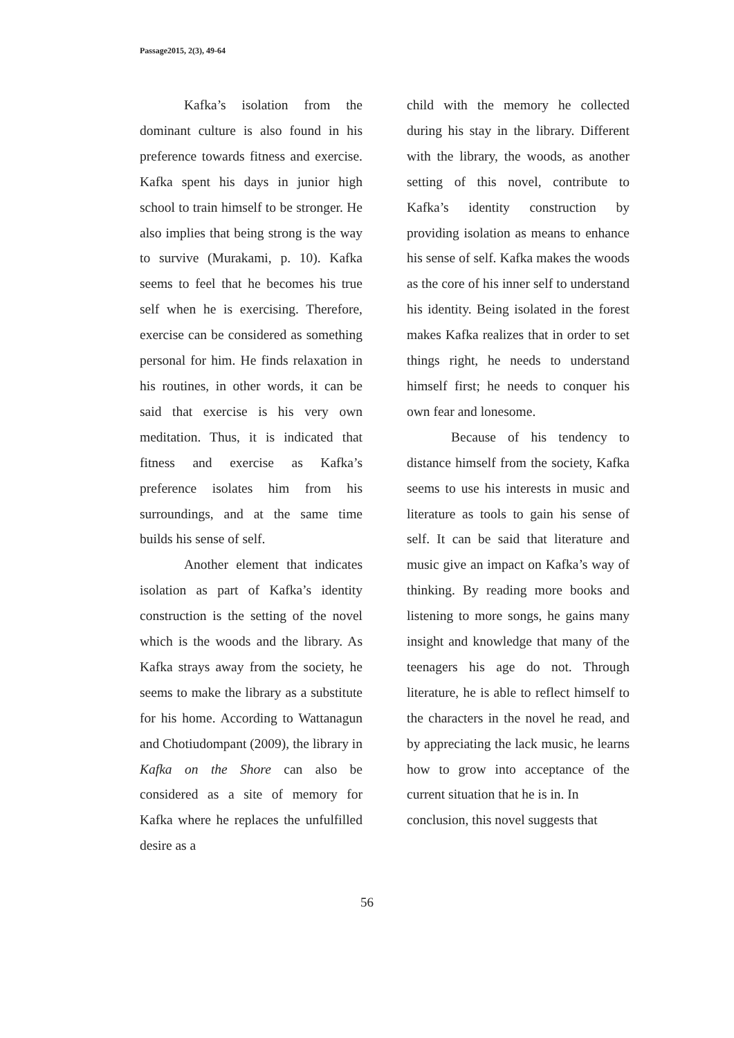Passage2015, 2(3), 49-64
Kafka’s isolation from the dominant culture is also found in his preference towards fitness and exercise. Kafka spent his days in junior high school to train himself to be stronger. He also implies that being strong is the way to survive (Murakami, p. 10). Kafka seems to feel that he becomes his true self when he is exercising. Therefore, exercise can be considered as something personal for him. He finds relaxation in his routines, in other words, it can be said that exercise is his very own meditation. Thus, it is indicated that fitness and exercise as Kafka’s preference isolates him from his surroundings, and at the same time builds his sense of self.
Another element that indicates isolation as part of Kafka’s identity construction is the setting of the novel which is the woods and the library. As Kafka strays away from the society, he seems to make the library as a substitute for his home. According to Wattanagun and Chotiudompant (2009), the library in Kafka on the Shore can also be considered as a site of memory for Kafka where he replaces the unfulfilled desire as a
child with the memory he collected during his stay in the library. Different with the library, the woods, as another setting of this novel, contribute to Kafka’s identity construction by providing isolation as means to enhance his sense of self. Kafka makes the woods as the core of his inner self to understand his identity. Being isolated in the forest makes Kafka realizes that in order to set things right, he needs to understand himself first; he needs to conquer his own fear and lonesome.
Because of his tendency to distance himself from the society, Kafka seems to use his interests in music and literature as tools to gain his sense of self. It can be said that literature and music give an impact on Kafka’s way of thinking. By reading more books and listening to more songs, he gains many insight and knowledge that many of the teenagers his age do not. Through literature, he is able to reflect himself to the characters in the novel he read, and by appreciating the lack music, he learns how to grow into acceptance of the current situation that he is in. In
conclusion, this novel suggests that
56